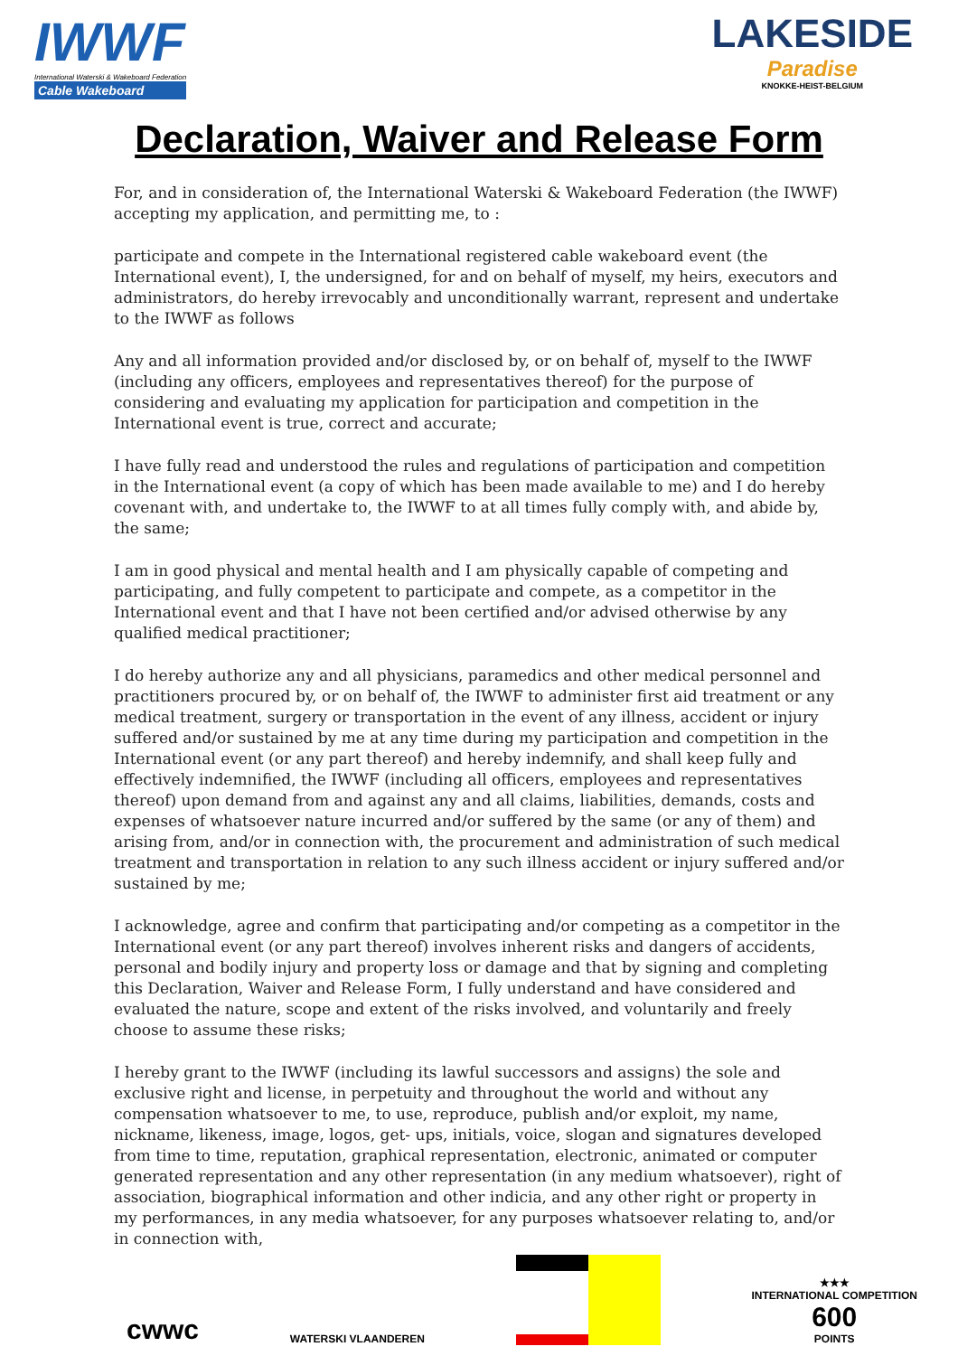IWWF
International Waterski & Wakeboard Federation
Cable Wakeboard
LAKESIDE
Paradise
KNOKKE-HEIST-BELGIUM
Declaration, Waiver and Release Form
For, and in consideration of, the International Waterski & Wakeboard Federation (the IWWF) accepting my application, and permitting me, to :
participate and compete in the International registered cable wakeboard event (the International event), I, the undersigned, for and on behalf of myself, my heirs, executors and administrators, do hereby irrevocably and unconditionally warrant, represent and undertake to the IWWF as follows
Any and all information provided and/or disclosed by, or on behalf of, myself to the IWWF (including any officers, employees and representatives thereof) for the purpose of considering and evaluating my application for participation and competition in the International event is true, correct and accurate;
I have fully read and understood the rules and regulations of participation and competition in the International event (a copy of which has been made available to me) and I do hereby covenant with, and undertake to, the IWWF to at all times fully comply with, and abide by, the same;
I am in good physical and mental health and I am physically capable of competing and participating, and fully competent to participate and compete, as a competitor in the International event and that I have not been certified and/or advised otherwise by any qualified medical practitioner;
I do hereby authorize any and all physicians, paramedics and other medical personnel and practitioners procured by, or on behalf of, the IWWF to administer first aid treatment or any medical treatment, surgery or transportation in the event of any illness, accident or injury suffered and/or sustained by me at any time during my participation and competition in the International event (or any part thereof) and hereby indemnify, and shall keep fully and effectively indemnified, the IWWF (including all officers, employees and representatives thereof) upon demand from and against any and all claims, liabilities, demands, costs and expenses of whatsoever nature incurred and/or suffered by the same (or any of them) and arising from, and/or in connection with, the procurement and administration of such medical treatment and transportation in relation to any such illness accident or injury suffered and/or sustained by me;
I acknowledge, agree and confirm that participating and/or competing as a competitor in the International event (or any part thereof) involves inherent risks and dangers of accidents, personal and bodily injury and property loss or damage and that by signing and completing this Declaration, Waiver and Release Form, I fully understand and have considered and evaluated the nature, scope and extent of the risks involved, and voluntarily and freely choose to assume these risks;
I hereby grant to the IWWF (including its lawful successors and assigns) the sole and exclusive right and license, in perpetuity and throughout the world and without any compensation whatsoever to me, to use, reproduce, publish and/or exploit, my name, nickname, likeness, image, logos, get- ups, initials, voice, slogan and signatures developed from time to time, reputation, graphical representation, electronic, animated or computer generated representation and any other representation (in any medium whatsoever), right of association, biographical information and other indicia, and any other right or property in my performances, in any media whatsoever, for any purposes whatsoever relating to, and/or in connection with,
cwwc
WATERSKI VLAANDEREN
★★★
INTERNATIONAL COMPETITION
600
POINTS